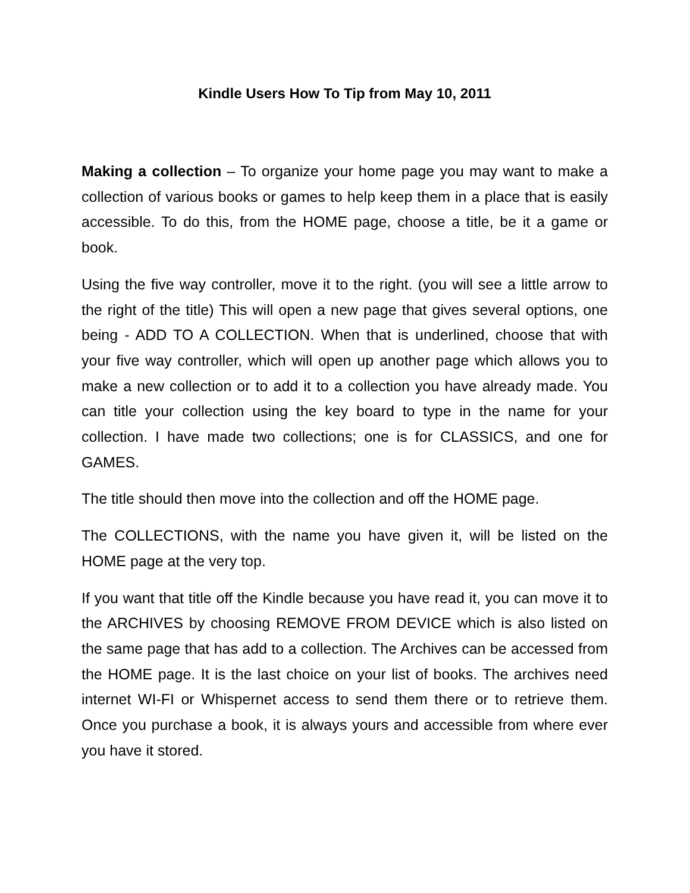Kindle Users How To Tip from May 10, 2011
Making a collection – To organize your home page you may want to make a collection of various books or games to help keep them in a place that is easily accessible. To do this, from the HOME page, choose a title, be it a game or book.
Using the five way controller, move it to the right. (you will see a little arrow to the right of the title) This will open a new page that gives several options, one being - ADD TO A COLLECTION. When that is underlined, choose that with your five way controller, which will open up another page which allows you to make a new collection or to add it to a collection you have already made. You can title your collection using the key board to type in the name for your collection. I have made two collections; one is for CLASSICS, and one for GAMES.
The title should then move into the collection and off the HOME page.
The COLLECTIONS, with the name you have given it, will be listed on the HOME page at the very top.
If you want that title off the Kindle because you have read it, you can move it to the ARCHIVES by choosing REMOVE FROM DEVICE which is also listed on the same page that has add to a collection. The Archives can be accessed from the HOME page. It is the last choice on your list of books. The archives need internet WI-FI or Whispernet access to send them there or to retrieve them. Once you purchase a book, it is always yours and accessible from where ever you have it stored.